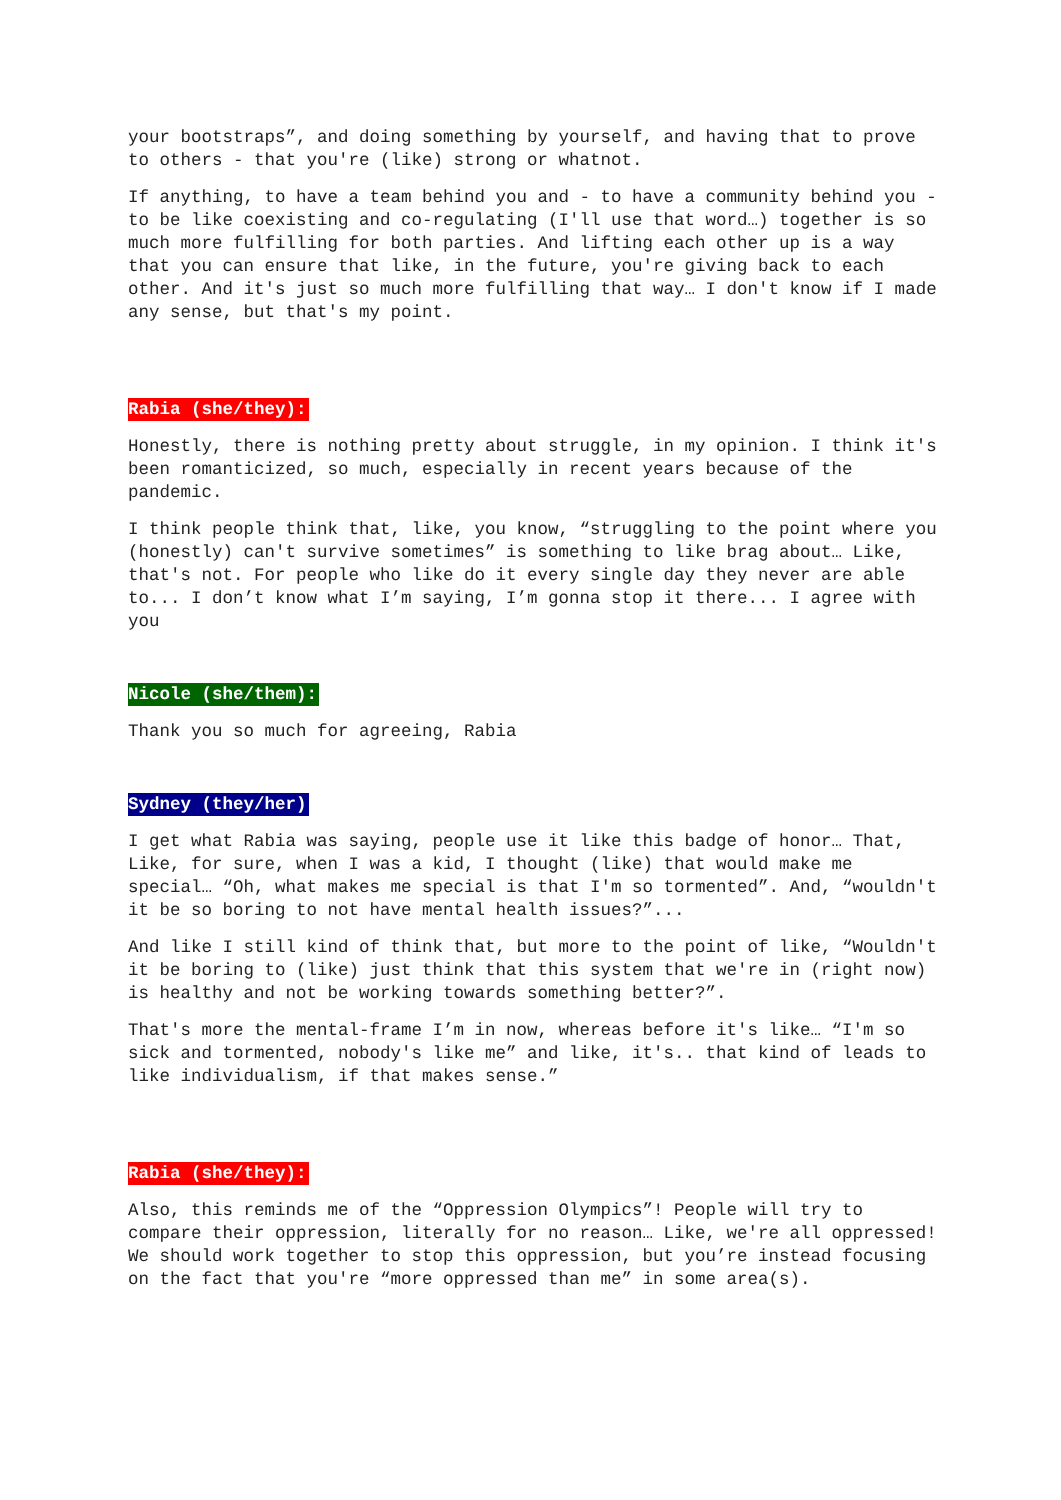your bootstraps”, and doing something by yourself, and having that to prove to others - that you're (like) strong or whatnot.
If anything, to have a team behind you and - to have a community behind you - to be like coexisting and co-regulating (I'll use that word…) together is so much more fulfilling for both parties. And lifting each other up is a way that you can ensure that like, in the future, you're giving back to each other. And it's just so much more fulfilling that way… I don't know if I made any sense, but that's my point.
Rabia (she/they):
Honestly, there is nothing pretty about struggle, in my opinion. I think it's been romanticized, so much, especially in recent years because of the pandemic.
I think people think that, like, you know, “struggling to the point where you (honestly) can't survive sometimes” is something to like brag about… Like, that's not. For people who like do it every single day they never are able to... I don’t know what I’m saying, I’m gonna stop it there... I agree with you
Nicole (she/them):
Thank you so much for agreeing, Rabia
Sydney (they/her)
I get what Rabia was saying, people use it like this badge of honor… That, Like, for sure, when I was a kid, I thought (like) that would make me special… “Oh, what makes me special is that I'm so tormented”. And, “wouldn't it be so boring to not have mental health issues?”...
And like I still kind of think that, but more to the point of like, “Wouldn't it be boring to (like) just think that this system that we're in (right now) is healthy and not be working towards something better?”.
That's more the mental-frame I’m in now, whereas before it's like… “I'm so sick and tormented, nobody's like me” and like, it's.. that kind of leads to like individualism, if that makes sense.”
Rabia (she/they):
Also, this reminds me of the “Oppression Olympics”! People will try to compare their oppression, literally for no reason… Like, we're all oppressed! We should work together to stop this oppression, but you’re instead focusing on the fact that you're “more oppressed than me” in some area(s).